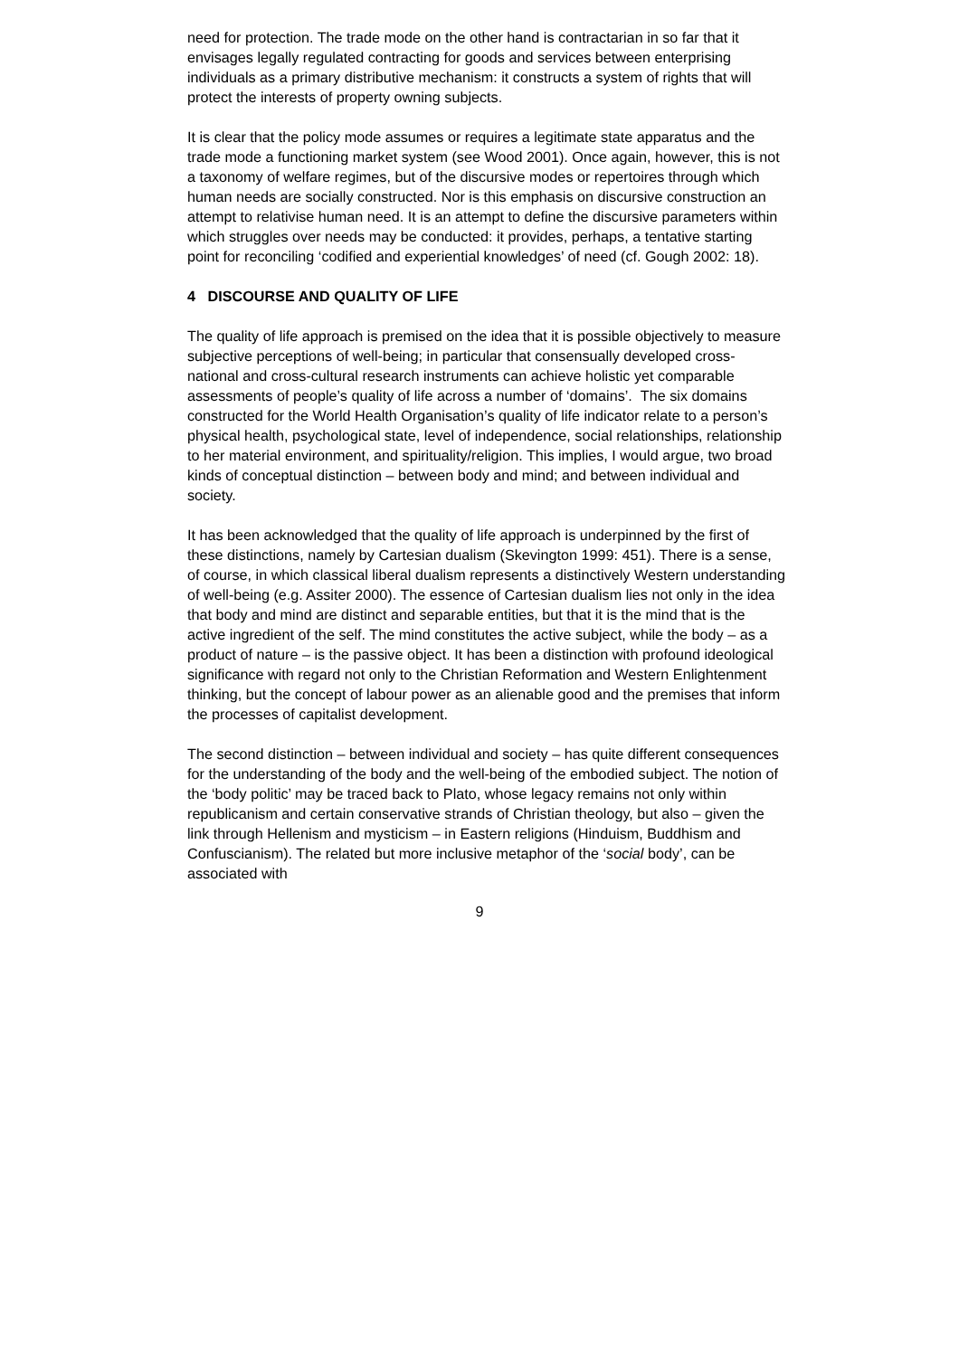need for protection. The trade mode on the other hand is contractarian in so far that it envisages legally regulated contracting for goods and services between enterprising individuals as a primary distributive mechanism: it constructs a system of rights that will protect the interests of property owning subjects.
It is clear that the policy mode assumes or requires a legitimate state apparatus and the trade mode a functioning market system (see Wood 2001). Once again, however, this is not a taxonomy of welfare regimes, but of the discursive modes or repertoires through which human needs are socially constructed. Nor is this emphasis on discursive construction an attempt to relativise human need. It is an attempt to define the discursive parameters within which struggles over needs may be conducted: it provides, perhaps, a tentative starting point for reconciling ‘codified and experiential knowledges’ of need (cf. Gough 2002: 18).
4 DISCOURSE AND QUALITY OF LIFE
The quality of life approach is premised on the idea that it is possible objectively to measure subjective perceptions of well-being; in particular that consensually developed cross-national and cross-cultural research instruments can achieve holistic yet comparable assessments of people’s quality of life across a number of ‘domains’. The six domains constructed for the World Health Organisation’s quality of life indicator relate to a person’s physical health, psychological state, level of independence, social relationships, relationship to her material environment, and spirituality/religion. This implies, I would argue, two broad kinds of conceptual distinction – between body and mind; and between individual and society.
It has been acknowledged that the quality of life approach is underpinned by the first of these distinctions, namely by Cartesian dualism (Skevington 1999: 451). There is a sense, of course, in which classical liberal dualism represents a distinctively Western understanding of well-being (e.g. Assiter 2000). The essence of Cartesian dualism lies not only in the idea that body and mind are distinct and separable entities, but that it is the mind that is the active ingredient of the self. The mind constitutes the active subject, while the body – as a product of nature – is the passive object. It has been a distinction with profound ideological significance with regard not only to the Christian Reformation and Western Enlightenment thinking, but the concept of labour power as an alienable good and the premises that inform the processes of capitalist development.
The second distinction – between individual and society – has quite different consequences for the understanding of the body and the well-being of the embodied subject. The notion of the ‘body politic’ may be traced back to Plato, whose legacy remains not only within republicanism and certain conservative strands of Christian theology, but also – given the link through Hellenism and mysticism – in Eastern religions (Hinduism, Buddhism and Confuscianism). The related but more inclusive metaphor of the ‘social body’, can be associated with
9